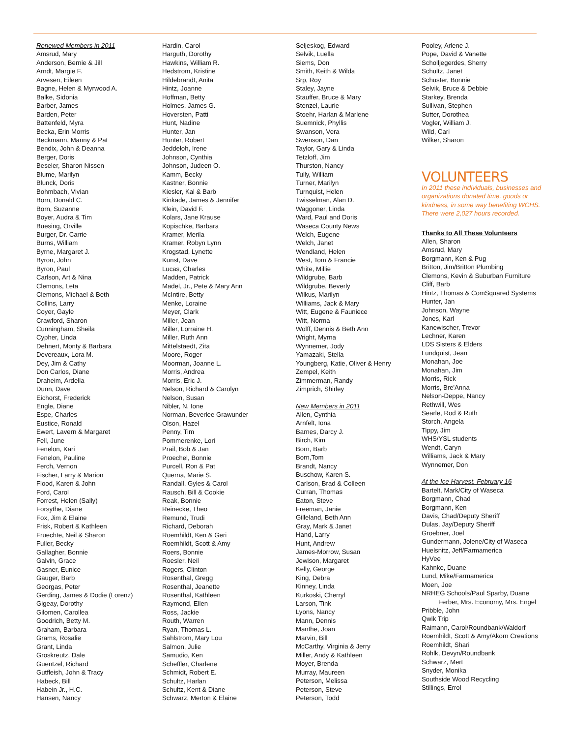Renewed Members in 2011
Amsrud, Mary
Anderson, Bernie & Jill
Arndt, Margie F.
Arvesen, Eileen
Bagne, Helen & Myrwood A.
Balke, Sidonia
Barber, James
Barden, Peter
Battenfeld, Myra
Becka, Erin Morris
Beckmann, Manny & Pat
Bendix, John & Deanna
Berger, Doris
Beseler, Sharon Nissen
Blume, Marilyn
Blunck, Doris
Bohmbach, Vivian
Born, Donald C.
Born, Suzanne
Boyer, Audra & Tim
Buesing, Orville
Burger, Dr. Carrie
Burns, William
Byrne, Margaret J.
Byron, John
Byron, Paul
Carlson, Art & Nina
Clemons, Leta
Clemons, Michael & Beth
Collins, Larry
Coyer, Gayle
Crawford, Sharon
Cunningham, Sheila
Cypher, Linda
Dehnert, Monty & Barbara
Devereaux, Lora M.
Dey, Jim & Cathy
Don Carlos, Diane
Draheim, Ardella
Dunn, Dave
Eichorst, Frederick
Engle, Diane
Espe, Charles
Eustice, Ronald
Ewert, Lavern & Margaret
Fell, June
Fenelon, Kari
Fenelon, Pauline
Ferch, Vernon
Fischer, Larry & Marion
Flood, Karen & John
Ford, Carol
Forrest, Helen (Sally)
Forsythe, Diane
Fox, Jim & Elaine
Frisk, Robert & Kathleen
Fruechte, Neil & Sharon
Fuller, Becky
Gallagher, Bonnie
Galvin, Grace
Gasner, Eunice
Gauger, Barb
Georgas, Peter
Gerding, James & Dodie (Lorenz)
Gigeay, Dorothy
Gilomen, Carollea
Goodrich, Betty M.
Graham, Barbara
Grams, Rosalie
Grant, Linda
Groskreutz, Dale
Guentzel, Richard
Gutfleish, John & Tracy
Habeck, Bill
Habein Jr., H.C.
Hansen, Nancy
Hardin, Carol
Harguth, Dorothy
Hawkins, William R.
Hedstrom, Kristine
Hildebrandt, Anita
Hintz, Joanne
Hoffman, Betty
Holmes, James G.
Hoversten, Patti
Hunt, Nadine
Hunter, Jan
Hunter, Robert
Jeddeloh, Irene
Johnson, Cynthia
Johnson, Judeen O.
Kamm, Becky
Kastner, Bonnie
Kiesler, Kal & Barb
Kinkade, James & Jennifer
Klein, David F.
Kolars, Jane Krause
Kopischke, Barbara
Kramer, Merila
Kramer, Robyn Lynn
Krogstad, Lynette
Kunst, Dave
Lucas, Charles
Madden, Patrick
Madel, Jr., Pete & Mary Ann
McIntire, Betty
Menke, Loraine
Meyer, Clark
Miller, Jean
Miller, Lorraine H.
Miller, Ruth Ann
Mittelstaedt, Zita
Moore, Roger
Moorman, Joanne L.
Morris, Andrea
Morris, Eric J.
Nelson, Richard & Carolyn
Nelson, Susan
Nibler, N. Ione
Norman, Beverlee Grawunder
Olson, Hazel
Penny, Tim
Pommerenke, Lori
Prail, Bob & Jan
Proechel, Bonnie
Purcell, Ron & Pat
Querna, Marie S.
Randall, Gyles & Carol
Rausch, Bill & Cookie
Reak, Bonnie
Reinecke, Theo
Remund, Trudi
Richard, Deborah
Roemhildt, Ken & Geri
Roemhildt, Scott & Amy
Roers, Bonnie
Roesler, Neil
Rogers, Clinton
Rosenthal, Gregg
Rosenthal, Jeanette
Rosenthal, Kathleen
Raymond, Ellen
Ross, Jackie
Routh, Warren
Ryan, Thomas L.
Sahlstrom, Mary Lou
Salmon, Julie
Samudio, Ken
Scheffler, Charlene
Schmidt, Robert E.
Schultz, Harlan
Schultz, Kent & Diane
Schwarz, Merton & Elaine
Seljeskog, Edward
Selvik, Luella
Siems, Don
Smith, Keith & Wilda
Srp, Roy
Staley, Jayne
Stauffer, Bruce & Mary
Stenzel, Laurie
Stoehr, Harlan & Marlene
Suemnick, Phyllis
Swanson, Vera
Swenson, Dan
Taylor, Gary & Linda
Tetzloff, Jim
Thurston, Nancy
Tully, William
Turner, Marilyn
Turnquist, Helen
Twisselman, Alan D.
Waggoner, Linda
Ward, Paul and Doris
Waseca County News
Welch, Eugene
Welch, Janet
Wendland, Helen
West, Tom & Francie
White, Millie
Wildgrube, Barb
Wildgrube, Beverly
Wilkus, Marilyn
Williams, Jack & Mary
Witt, Eugene & Fauniece
Witt, Norma
Wolff, Dennis & Beth Ann
Wright, Myrna
Wynnemer, Jody
Yamazaki, Stella
Youngberg, Katie, Oliver & Henry
Zempel, Keith
Zimmerman, Randy
Zimprich, Shirley
New Members in 2011
Allen, Cynthia
Arnfelt, Iona
Barnes, Darcy J.
Birch, Kim
Born, Barb
Born,Tom
Brandt, Nancy
Buschow, Karen S.
Carlson, Brad & Colleen
Curran, Thomas
Eaton, Steve
Freeman, Janie
Gilleland, Beth Ann
Gray, Mark & Janet
Hand, Larry
Hunt, Andrew
James-Morrow, Susan
Jewison, Margaret
Kelly, George
King, Debra
Kinney, Linda
Kurkoski, Cherryl
Larson, Tink
Lyons, Nancy
Mann, Dennis
Manthe, Joan
Marvin, Bill
McCarthy, Virginia & Jerry
Miller, Andy & Kathleen
Moyer, Brenda
Murray, Maureen
Peterson, Melissa
Peterson, Steve
Peterson, Todd
Pooley, Arlene J.
Pope, David & Vanette
Scholljegerdes, Sherry
Schultz, Janet
Schuster, Bonnie
Selvik, Bruce & Debbie
Starkey, Brenda
Sullivan, Stephen
Sutter, Dorothea
Vogler, William J.
Wild, Cari
Wilker, Sharon
VOLUNTEERS
In 2011 these individuals, businesses and organizations donated time, goods or kindness, in some way benefiting WCHS. There were 2,027 hours recorded.
Thanks to All These Volunteers
Allen, Sharon
Amsrud, Mary
Borgmann, Ken & Pug
Britton, Jim/Britton Plumbing
Clemons, Kevin & Suburban Furniture
Cliff, Barb
Hintz, Thomas & ComSquared Systems
Hunter, Jan
Johnson, Wayne
Jones, Karl
Kanewischer, Trevor
Lechner, Karen
LDS Sisters & Elders
Lundquist, Jean
Monahan, Joe
Monahan, Jim
Morris, Rick
Morris, Bre'Anna
Nelson-Deppe, Nancy
Rethwill, Wes
Searle, Rod & Ruth
Storch, Angela
Tippy, Jim
WHS/YSL students
Wendt, Caryn
Williams, Jack & Mary
Wynnemer, Don
At the Ice Harvest, February 16
Bartelt, Mark/City of Waseca
Borgmann, Chad
Borgmann, Ken
Davis, Chad/Deputy Sheriff
Dulas, Jay/Deputy Sheriff
Groebner, Joel
Gundermann, Jolene/City of Waseca
Huelsnitz, Jeff/Farmamerica
HyVee
Kahnke, Duane
Lund, Mike/Farmamerica
Moen, Joe
NRHEG Schools/Paul Sparby, Duane
Ferber, Mrs. Economy, Mrs. Engel
Pribble, John
Qwik Trip
Raimann, Carol/Roundbank/Waldorf
Roemhildt, Scott & Amy/Akorn Creations
Roemhildt, Shari
Rohlk, Devyn/Roundbank
Schwarz, Mert
Snyder, Monika
Southside Wood Recycling
Stillings, Errol